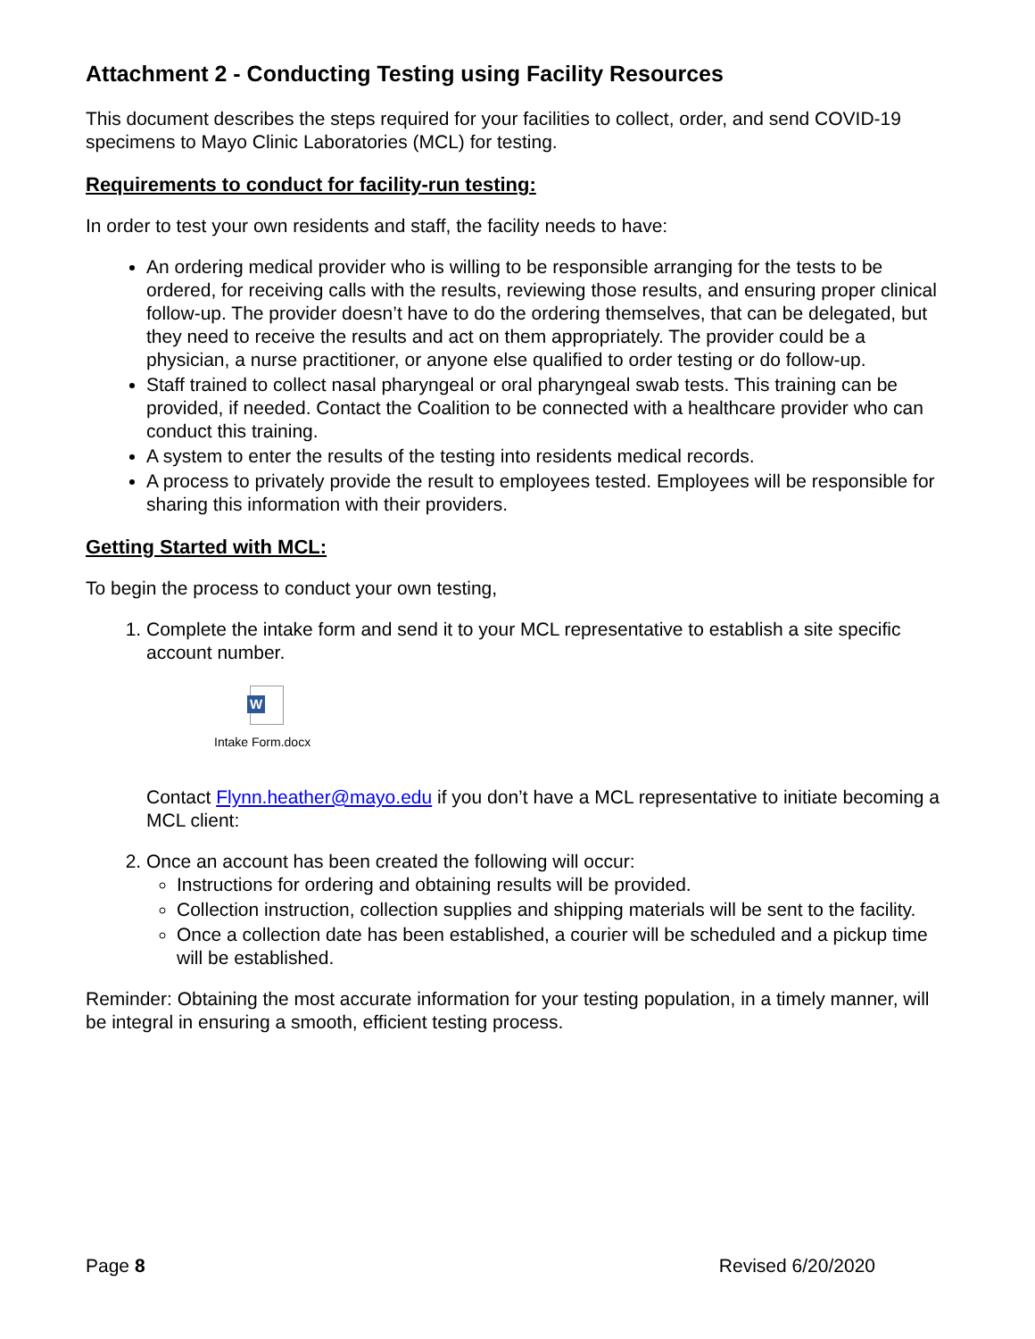Attachment 2 - Conducting Testing using Facility Resources
This document describes the steps required for your facilities to collect, order, and send COVID-19 specimens to Mayo Clinic Laboratories (MCL) for testing.
Requirements to conduct for facility-run testing:
In order to test your own residents and staff, the facility needs to have:
An ordering medical provider who is willing to be responsible arranging for the tests to be ordered, for receiving calls with the results, reviewing those results, and ensuring proper clinical follow-up. The provider doesn’t have to do the ordering themselves, that can be delegated, but they need to receive the results and act on them appropriately. The provider could be a physician, a nurse practitioner, or anyone else qualified to order testing or do follow-up.
Staff trained to collect nasal pharyngeal or oral pharyngeal swab tests. This training can be provided, if needed. Contact the Coalition to be connected with a healthcare provider who can conduct this training.
A system to enter the results of the testing into residents medical records.
A process to privately provide the result to employees tested. Employees will be responsible for sharing this information with their providers.
Getting Started with MCL:
To begin the process to conduct your own testing,
1. Complete the intake form and send it to your MCL representative to establish a site specific account number.
W
Intake Form.docx
Contact Flynn.heather@mayo.edu if you don’t have a MCL representative to initiate becoming a MCL client:
2. Once an account has been created the following will occur:
Instructions for ordering and obtaining results will be provided.
Collection instruction, collection supplies and shipping materials will be sent to the facility.
Once a collection date has been established, a courier will be scheduled and a pickup time will be established.
Reminder: Obtaining the most accurate information for your testing population, in a timely manner, will be integral in ensuring a smooth, efficient testing process.
Page 8 Revised 6/20/2020